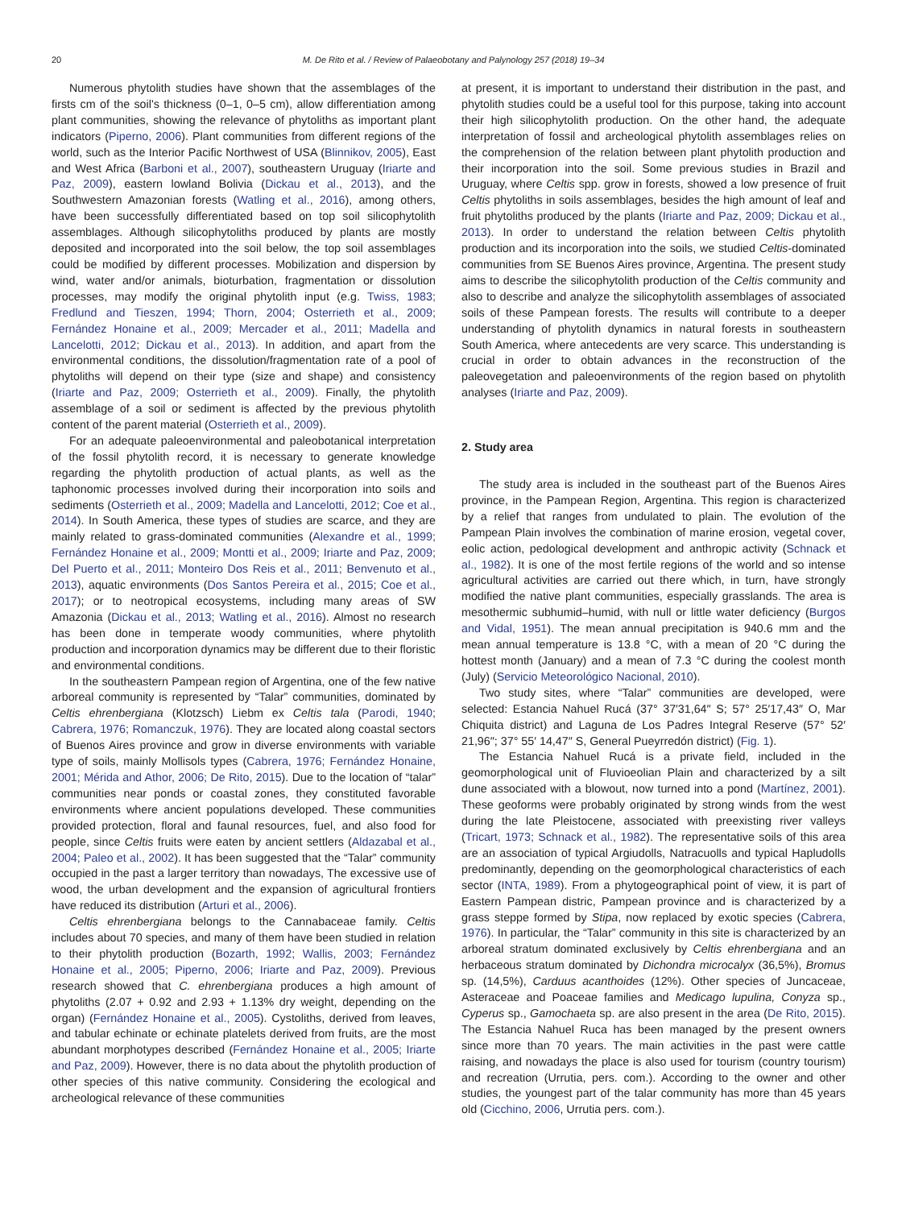20 M. De Rito et al. / Review of Palaeobotany and Palynology 257 (2018) 19–34
Numerous phytolith studies have shown that the assemblages of the firsts cm of the soil's thickness (0–1, 0–5 cm), allow differentiation among plant communities, showing the relevance of phytoliths as important plant indicators (Piperno, 2006). Plant communities from different regions of the world, such as the Interior Pacific Northwest of USA (Blinnikov, 2005), East and West Africa (Barboni et al., 2007), southeastern Uruguay (Iriarte and Paz, 2009), eastern lowland Bolivia (Dickau et al., 2013), and the Southwestern Amazonian forests (Watling et al., 2016), among others, have been successfully differentiated based on top soil silicophytolith assemblages. Although silicophytoliths produced by plants are mostly deposited and incorporated into the soil below, the top soil assemblages could be modified by different processes. Mobilization and dispersion by wind, water and/or animals, bioturbation, fragmentation or dissolution processes, may modify the original phytolith input (e.g. Twiss, 1983; Fredlund and Tieszen, 1994; Thorn, 2004; Osterrieth et al., 2009; Fernández Honaine et al., 2009; Mercader et al., 2011; Madella and Lancelotti, 2012; Dickau et al., 2013). In addition, and apart from the environmental conditions, the dissolution/fragmentation rate of a pool of phytoliths will depend on their type (size and shape) and consistency (Iriarte and Paz, 2009; Osterrieth et al., 2009). Finally, the phytolith assemblage of a soil or sediment is affected by the previous phytolith content of the parent material (Osterrieth et al., 2009).
For an adequate paleoenvironmental and paleobotanical interpretation of the fossil phytolith record, it is necessary to generate knowledge regarding the phytolith production of actual plants, as well as the taphonomic processes involved during their incorporation into soils and sediments (Osterrieth et al., 2009; Madella and Lancelotti, 2012; Coe et al., 2014). In South America, these types of studies are scarce, and they are mainly related to grass-dominated communities (Alexandre et al., 1999; Fernández Honaine et al., 2009; Montti et al., 2009; Iriarte and Paz, 2009; Del Puerto et al., 2011; Monteiro Dos Reis et al., 2011; Benvenuto et al., 2013), aquatic environments (Dos Santos Pereira et al., 2015; Coe et al., 2017); or to neotropical ecosystems, including many areas of SW Amazonia (Dickau et al., 2013; Watling et al., 2016). Almost no research has been done in temperate woody communities, where phytolith production and incorporation dynamics may be different due to their floristic and environmental conditions.
In the southeastern Pampean region of Argentina, one of the few native arboreal community is represented by “Talar” communities, dominated by Celtis ehrenbergiana (Klotzsch) Liebm ex Celtis tala (Parodi, 1940; Cabrera, 1976; Romanczuk, 1976). They are located along coastal sectors of Buenos Aires province and grow in diverse environments with variable type of soils, mainly Mollisols types (Cabrera, 1976; Fernández Honaine, 2001; Mérida and Athor, 2006; De Rito, 2015). Due to the location of “talar” communities near ponds or coastal zones, they constituted favorable environments where ancient populations developed. These communities provided protection, floral and faunal resources, fuel, and also food for people, since Celtis fruits were eaten by ancient settlers (Aldazabal et al., 2004; Paleo et al., 2002). It has been suggested that the “Talar” community occupied in the past a larger territory than nowadays, The excessive use of wood, the urban development and the expansion of agricultural frontiers have reduced its distribution (Arturi et al., 2006).
Celtis ehrenbergiana belongs to the Cannabaceae family. Celtis includes about 70 species, and many of them have been studied in relation to their phytolith production (Bozarth, 1992; Wallis, 2003; Fernández Honaine et al., 2005; Piperno, 2006; Iriarte and Paz, 2009). Previous research showed that C. ehrenbergiana produces a high amount of phytoliths (2.07 + 0.92 and 2.93 + 1.13% dry weight, depending on the organ) (Fernández Honaine et al., 2005). Cystoliths, derived from leaves, and tabular echinate or echinate platelets derived from fruits, are the most abundant morphotypes described (Fernández Honaine et al., 2005; Iriarte and Paz, 2009). However, there is no data about the phytolith production of other species of this native community. Considering the ecological and archeological relevance of these communities
at present, it is important to understand their distribution in the past, and phytolith studies could be a useful tool for this purpose, taking into account their high silicophytolith production. On the other hand, the adequate interpretation of fossil and archeological phytolith assemblages relies on the comprehension of the relation between plant phytolith production and their incorporation into the soil. Some previous studies in Brazil and Uruguay, where Celtis spp. grow in forests, showed a low presence of fruit Celtis phytoliths in soils assemblages, besides the high amount of leaf and fruit phytoliths produced by the plants (Iriarte and Paz, 2009; Dickau et al., 2013). In order to understand the relation between Celtis phytolith production and its incorporation into the soils, we studied Celtis-dominated communities from SE Buenos Aires province, Argentina. The present study aims to describe the silicophytolith production of the Celtis community and also to describe and analyze the silicophytolith assemblages of associated soils of these Pampean forests. The results will contribute to a deeper understanding of phytolith dynamics in natural forests in southeastern South America, where antecedents are very scarce. This understanding is crucial in order to obtain advances in the reconstruction of the paleovegetation and paleoenvironments of the region based on phytolith analyses (Iriarte and Paz, 2009).
2. Study area
The study area is included in the southeast part of the Buenos Aires province, in the Pampean Region, Argentina. This region is characterized by a relief that ranges from undulated to plain. The evolution of the Pampean Plain involves the combination of marine erosion, vegetal cover, eolic action, pedological development and anthropic activity (Schnack et al., 1982). It is one of the most fertile regions of the world and so intense agricultural activities are carried out there which, in turn, have strongly modified the native plant communities, especially grasslands. The area is mesothermic subhumid–humid, with null or little water deficiency (Burgos and Vidal, 1951). The mean annual precipitation is 940.6 mm and the mean annual temperature is 13.8 °C, with a mean of 20 °C during the hottest month (January) and a mean of 7.3 °C during the coolest month (July) (Servicio Meteorológico Nacional, 2010).
Two study sites, where “Talar” communities are developed, were selected: Estancia Nahuel Rucá (37° 37′31,64″ S; 57° 25′17,43″ O, Mar Chiquita district) and Laguna de Los Padres Integral Reserve (57° 52′ 21,96″; 37° 55′ 14,47″ S, General Pueyrredón district) (Fig. 1).
The Estancia Nahuel Rucá is a private field, included in the geomorphological unit of Fluvioeolian Plain and characterized by a silt dune associated with a blowout, now turned into a pond (Martínez, 2001). These geoforms were probably originated by strong winds from the west during the late Pleistocene, associated with preexisting river valleys (Tricart, 1973; Schnack et al., 1982). The representative soils of this area are an association of typical Argiudolls, Natracuolls and typical Hapludolls predominantly, depending on the geomorphological characteristics of each sector (INTA, 1989). From a phytogeographical point of view, it is part of Eastern Pampean distric, Pampean province and is characterized by a grass steppe formed by Stipa, now replaced by exotic species (Cabrera, 1976). In particular, the “Talar” community in this site is characterized by an arboreal stratum dominated exclusively by Celtis ehrenbergiana and an herbaceous stratum dominated by Dichondra microcalyx (36,5%), Bromus sp. (14,5%), Carduus acanthoides (12%). Other species of Juncaceae, Asteraceae and Poaceae families and Medicago lupulina, Conyza sp., Cyperus sp., Gamochaeta sp. are also present in the area (De Rito, 2015). The Estancia Nahuel Ruca has been managed by the present owners since more than 70 years. The main activities in the past were cattle raising, and nowadays the place is also used for tourism (country tourism) and recreation (Urrutia, pers. com.). According to the owner and other studies, the youngest part of the talar community has more than 45 years old (Cicchino, 2006, Urrutia pers. com.).